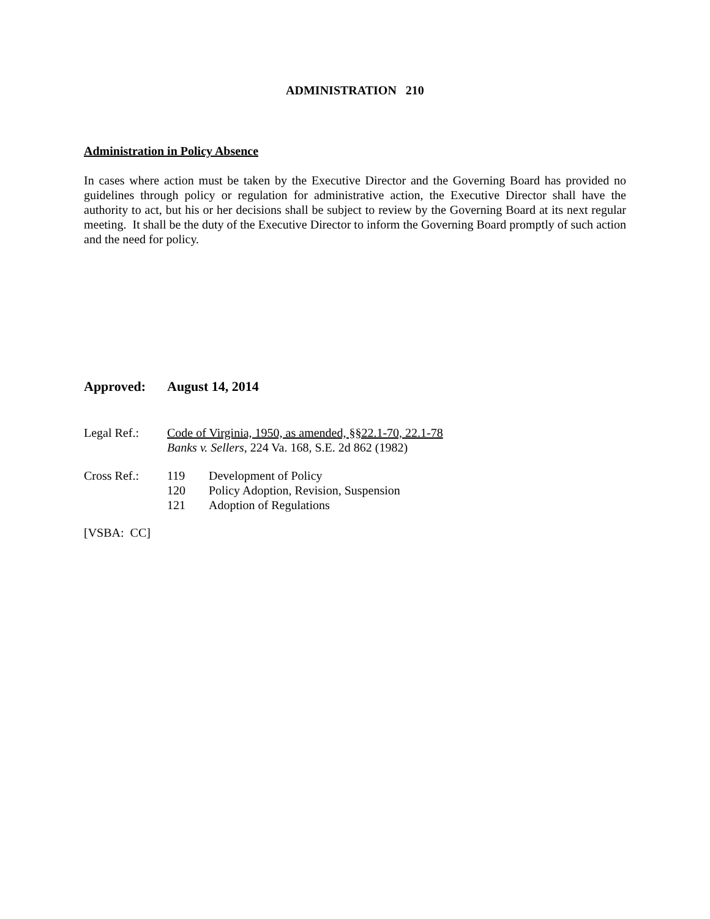ADMINISTRATION 210
Administration in Policy Absence
In cases where action must be taken by the Executive Director and the Governing Board has provided no guidelines through policy or regulation for administrative action, the Executive Director shall have the authority to act, but his or her decisions shall be subject to review by the Governing Board at its next regular meeting. It shall be the duty of the Executive Director to inform the Governing Board promptly of such action and the need for policy.
Approved: August 14, 2014
Legal Ref.: Code of Virginia, 1950, as amended, §§22.1-70, 22.1-78
Banks v. Sellers, 224 Va. 168, S.E. 2d 862 (1982)
Cross Ref.: 119 Development of Policy
120 Policy Adoption, Revision, Suspension
121 Adoption of Regulations
[VSBA: CC]